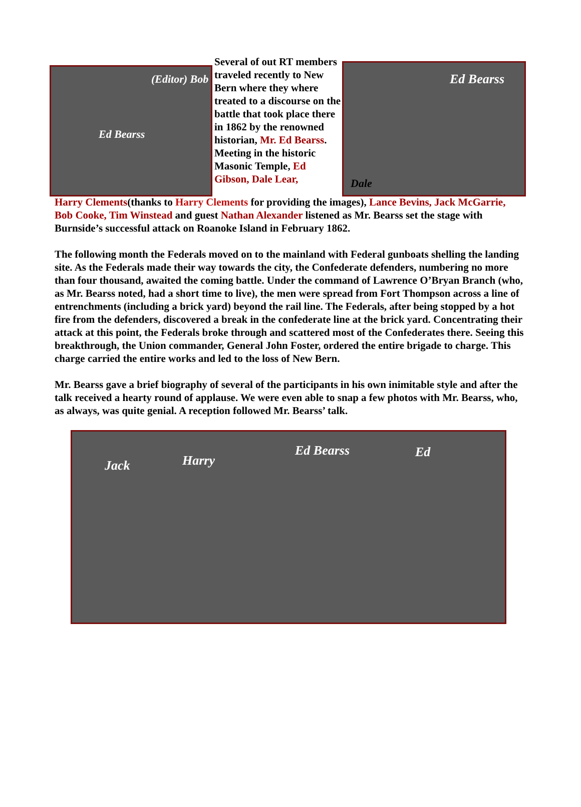(Editor) Bob
Ed Bearss
Several of out RT members traveled recently to New Bern where they where treated to a discourse on the battle that took place there in 1862 by the renowned historian, Mr. Ed Bearss. Meeting in the historic Masonic Temple, Ed Gibson, Dale Lear,
Ed Bearss
Dale
Harry Clements(thanks to Harry Clements for providing the images), Lance Bevins, Jack McGarrie, Bob Cooke, Tim Winstead and guest Nathan Alexander listened as Mr. Bearss set the stage with Burnside’s successful attack on Roanoke Island in February 1862.
The following month the Federals moved on to the mainland with Federal gunboats shelling the landing site. As the Federals made their way towards the city, the Confederate defenders, numbering no more than four thousand, awaited the coming battle. Under the command of Lawrence O’Bryan Branch (who, as Mr. Bearss noted, had a short time to live), the men were spread from Fort Thompson across a line of entrenchments (including a brick yard) beyond the rail line. The Federals, after being stopped by a hot fire from the defenders, discovered a break in the confederate line at the brick yard. Concentrating their attack at this point, the Federals broke through and scattered most of the Confederates there. Seeing this breakthrough, the Union commander, General John Foster, ordered the entire brigade to charge. This charge carried the entire works and led to the loss of New Bern.
Mr. Bearss gave a brief biography of several of the participants in his own inimitable style and after the talk received a hearty round of applause. We were even able to snap a few photos with Mr. Bearss, who, as always, was quite genial. A reception followed Mr. Bearss’ talk.
Jack Harry
Ed Bearss Ed